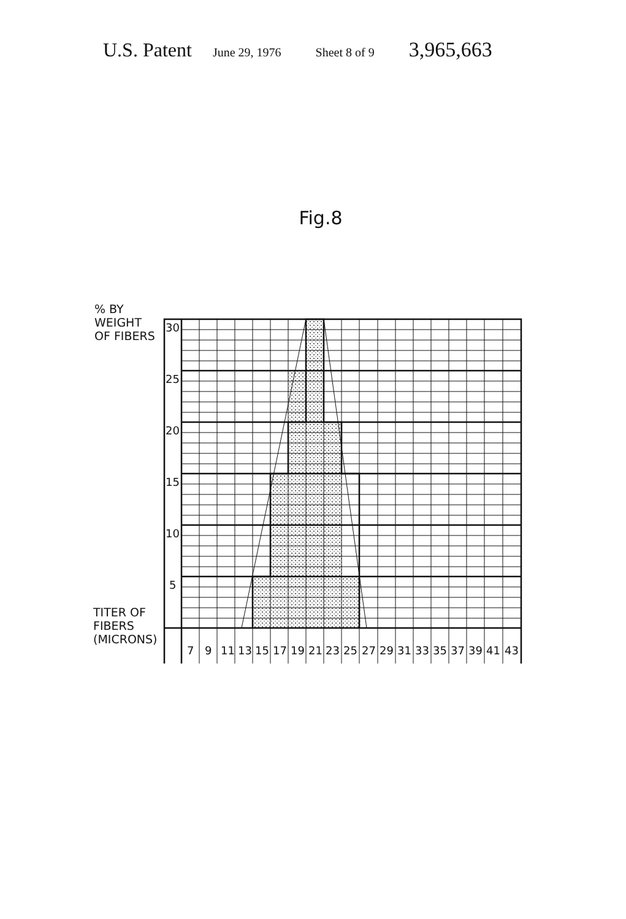U.S. Patent June 29, 1976 Sheet 8 of 9 3,965,663
Fig.8
% BY
WEIGHT
OF FIBERS
TITER OF
FIBERS
(MICRONS)
30
25
20
15
10
5
7
9
11
13
15
17
19
21
23
25
27
29
31
33
35
37
39
41
43